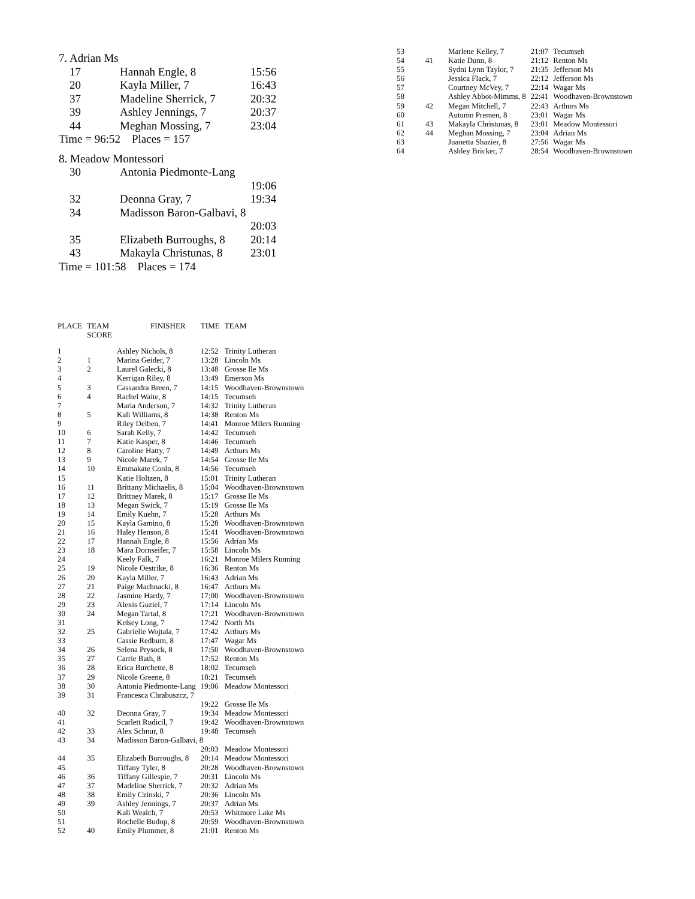7. Adrian Ms
| 17 | Hannah Engle, 8 | 15:56 |
| 20 | Kayla Miller, 7 | 16:43 |
| 37 | Madeline Sherrick, 7 | 20:32 |
| 39 | Ashley Jennings, 7 | 20:37 |
| 44 | Meghan Mossing, 7 | 23:04 |
Time = 96:52 Places = 157
8. Meadow Montessori
| 30 | Antonia Piedmonte-Lang | |
| | | 19:06 |
| 32 | Deonna Gray, 7 | 19:34 |
| 34 | Madisson Baron-Galbavi, 8 | |
| | | 20:03 |
| 35 | Elizabeth Burroughs, 8 | 20:14 |
| 43 | Makayla Christunas, 8 | 23:01 |
Time = 101:58 Places = 174
| PLACE | TEAM SCORE | FINISHER | TIME | TEAM |
| --- | --- | --- | --- | --- |
| 1 | | Ashley Nichols, 8 | 12:52 | Trinity Lutheran |
| 2 | 1 | Marina Geider, 7 | 13:28 | Lincoln Ms |
| 3 | 2 | Laurel Galecki, 8 | 13:48 | Grosse Ile Ms |
| 4 | | Kerrigan Riley, 8 | 13:49 | Emerson Ms |
| 5 | 3 | Cassandra Breen, 7 | 14:15 | Woodhaven-Brownstown |
| 6 | 4 | Rachel Waite, 8 | 14:15 | Tecumseh |
| 7 | | Maria Anderson, 7 | 14:32 | Trinity Lutheran |
| 8 | 5 | Kali Williams, 8 | 14:38 | Renton Ms |
| 9 | | Riley Delben, 7 | 14:41 | Monroe Milers Running |
| 10 | 6 | Sarah Kelly, 7 | 14:42 | Tecumseh |
| 11 | 7 | Katie Kasper, 8 | 14:46 | Tecumseh |
| 12 | 8 | Caroline Hatty, 7 | 14:49 | Arthurs Ms |
| 13 | 9 | Nicole Marek, 7 | 14:54 | Grosse Ile Ms |
| 14 | 10 | Emmakate Conln, 8 | 14:56 | Tecumseh |
| 15 | | Katie Holtzen, 8 | 15:01 | Trinity Lutheran |
| 16 | 11 | Brittany Michaelis, 8 | 15:04 | Woodhaven-Brownstown |
| 17 | 12 | Brittney Marek, 8 | 15:17 | Grosse Ile Ms |
| 18 | 13 | Megan Swick, 7 | 15:19 | Grosse Ile Ms |
| 19 | 14 | Emily Kuehn, 7 | 15:28 | Arthurs Ms |
| 20 | 15 | Kayla Gamino, 8 | 15:28 | Woodhaven-Brownstown |
| 21 | 16 | Haley Henson, 8 | 15:41 | Woodhaven-Brownstown |
| 22 | 17 | Hannah Engle, 8 | 15:56 | Adrian Ms |
| 23 | 18 | Mara Dornseifer, 7 | 15:58 | Lincoln Ms |
| 24 | | Keely Falk, 7 | 16:21 | Monroe Milers Running |
| 25 | 19 | Nicole Oestrike, 8 | 16:36 | Renton Ms |
| 26 | 20 | Kayla Miller, 7 | 16:43 | Adrian Ms |
| 27 | 21 | Paige Machnacki, 8 | 16:47 | Arthurs Ms |
| 28 | 22 | Jasmine Hardy, 7 | 17:00 | Woodhaven-Brownstown |
| 29 | 23 | Alexis Guziel, 7 | 17:14 | Lincoln Ms |
| 30 | 24 | Megan Tartal, 8 | 17:21 | Woodhaven-Brownstown |
| 31 | | Kelsey Long, 7 | 17:42 | North Ms |
| 32 | 25 | Gabrielle Wojtala, 7 | 17:42 | Arthurs Ms |
| 33 | | Cassie Redburn, 8 | 17:47 | Wagar Ms |
| 34 | 26 | Selena Prysock, 8 | 17:50 | Woodhaven-Brownstown |
| 35 | 27 | Carrie Bath, 8 | 17:52 | Renton Ms |
| 36 | 28 | Erica Burchette, 8 | 18:02 | Tecumseh |
| 37 | 29 | Nicole Greene, 8 | 18:21 | Tecumseh |
| 38 | 30 | Antonia Piedmonte-Lang | 19:06 | Meadow Montessori |
| 39 | 31 | Francesca Chrabuszcz, 7 | | |
| | | | 19:22 | Grosse Ile Ms |
| 40 | 32 | Deonna Gray, 7 | 19:34 | Meadow Montessori |
| 41 | | Scarlett Rudicil, 7 | 19:42 | Woodhaven-Brownstown |
| 42 | 33 | Alex Schnur, 8 | 19:48 | Tecumseh |
| 43 | 34 | Madisson Baron-Galbavi, 8 | | |
| | | | 20:03 | Meadow Montessori |
| 44 | 35 | Elizabeth Burroughs, 8 | 20:14 | Meadow Montessori |
| 45 | | Tiffany Tyler, 8 | 20:28 | Woodhaven-Brownstown |
| 46 | 36 | Tiffany Gillespie, 7 | 20:31 | Lincoln Ms |
| 47 | 37 | Madeline Sherrick, 7 | 20:32 | Adrian Ms |
| 48 | 38 | Emily Czinski, 7 | 20:36 | Lincoln Ms |
| 49 | 39 | Ashley Jennings, 7 | 20:37 | Adrian Ms |
| 50 | | Kali Wealch, 7 | 20:53 | Whitmore Lake Ms |
| 51 | | Rochelle Budop, 8 | 20:59 | Woodhaven-Brownstown |
| 52 | 40 | Emily Plummer, 8 | 21:01 | Renton Ms |
| 53 | | Marlene Kelley, 7 | 21:07 | Tecumseh |
| 54 | 41 | Katie Dunn, 8 | 21:12 | Renton Ms |
| 55 | | Sydni Lynn Taylor, 7 | 21:35 | Jefferson Ms |
| 56 | | Jessica Flack, 7 | 22:12 | Jefferson Ms |
| 57 | | Courtney McVey, 7 | 22:14 | Wagar Ms |
| 58 | | Ashley Abbot-Mimms, 8 | 22:41 | Woodhaven-Brownstown |
| 59 | 42 | Megan Mitchell, 7 | 22:43 | Arthurs Ms |
| 60 | | Autumn Premen, 8 | 23:01 | Wagar Ms |
| 61 | 43 | Makayla Christunas, 8 | 23:01 | Meadow Montessori |
| 62 | 44 | Meghan Mossing, 7 | 23:04 | Adrian Ms |
| 63 | | Juanetta Shazier, 8 | 27:56 | Wagar Ms |
| 64 | | Ashley Bricker, 7 | 28:54 | Woodhaven-Brownstown |